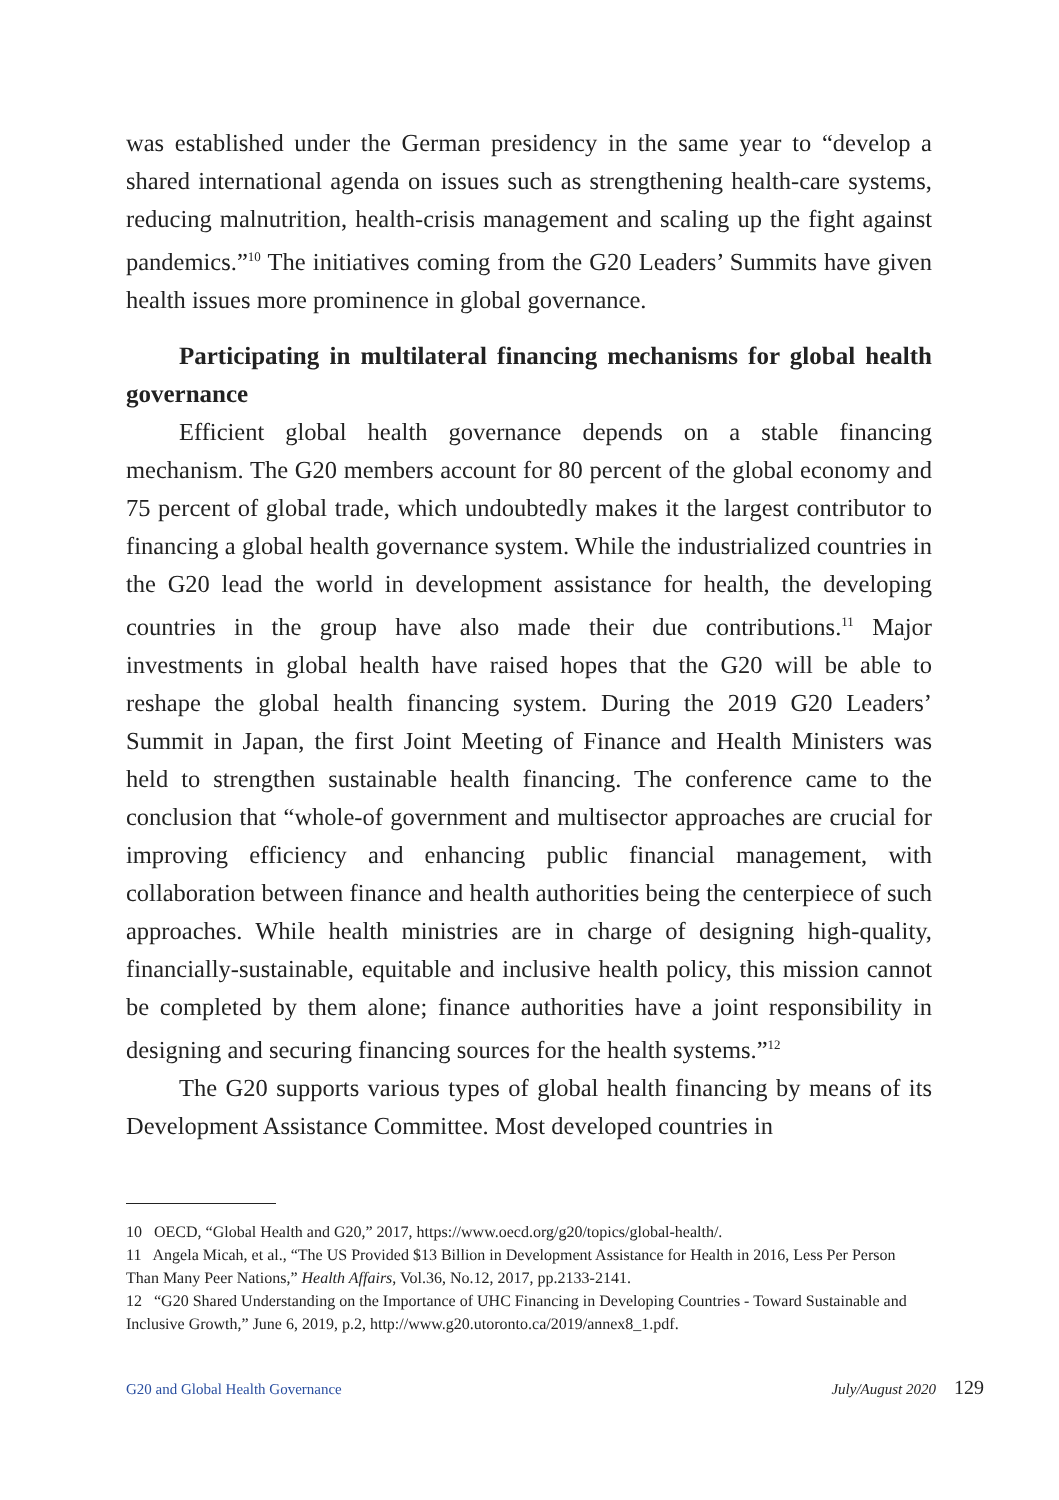was established under the German presidency in the same year to “develop a shared international agenda on issues such as strengthening health-care systems, reducing malnutrition, health-crisis management and scaling up the fight against pandemics.”<sup>10</sup> The initiatives coming from the G20 Leaders’ Summits have given health issues more prominence in global governance.
Participating in multilateral financing mechanisms for global health governance
Efficient global health governance depends on a stable financing mechanism. The G20 members account for 80 percent of the global economy and 75 percent of global trade, which undoubtedly makes it the largest contributor to financing a global health governance system. While the industrialized countries in the G20 lead the world in development assistance for health, the developing countries in the group have also made their due contributions.<sup>11</sup> Major investments in global health have raised hopes that the G20 will be able to reshape the global health financing system. During the 2019 G20 Leaders’ Summit in Japan, the first Joint Meeting of Finance and Health Ministers was held to strengthen sustainable health financing. The conference came to the conclusion that “whole-of government and multisector approaches are crucial for improving efficiency and enhancing public financial management, with collaboration between finance and health authorities being the centerpiece of such approaches. While health ministries are in charge of designing high-quality, financially-sustainable, equitable and inclusive health policy, this mission cannot be completed by them alone; finance authorities have a joint responsibility in designing and securing financing sources for the health systems.”<sup>12</sup>
The G20 supports various types of global health financing by means of its Development Assistance Committee. Most developed countries in
10 OECD, “Global Health and G20,” 2017, https://www.oecd.org/g20/topics/global-health/.
11 Angela Micah, et al., “The US Provided $13 Billion in Development Assistance for Health in 2016, Less Per Person Than Many Peer Nations,” Health Affairs, Vol.36, No.12, 2017, pp.2133-2141.
12 “G20 Shared Understanding on the Importance of UHC Financing in Developing Countries - Toward Sustainable and Inclusive Growth,” June 6, 2019, p.2, http://www.g20.utoronto.ca/2019/annex8_1.pdf.
G20 and Global Health Governance July/August 2020 129